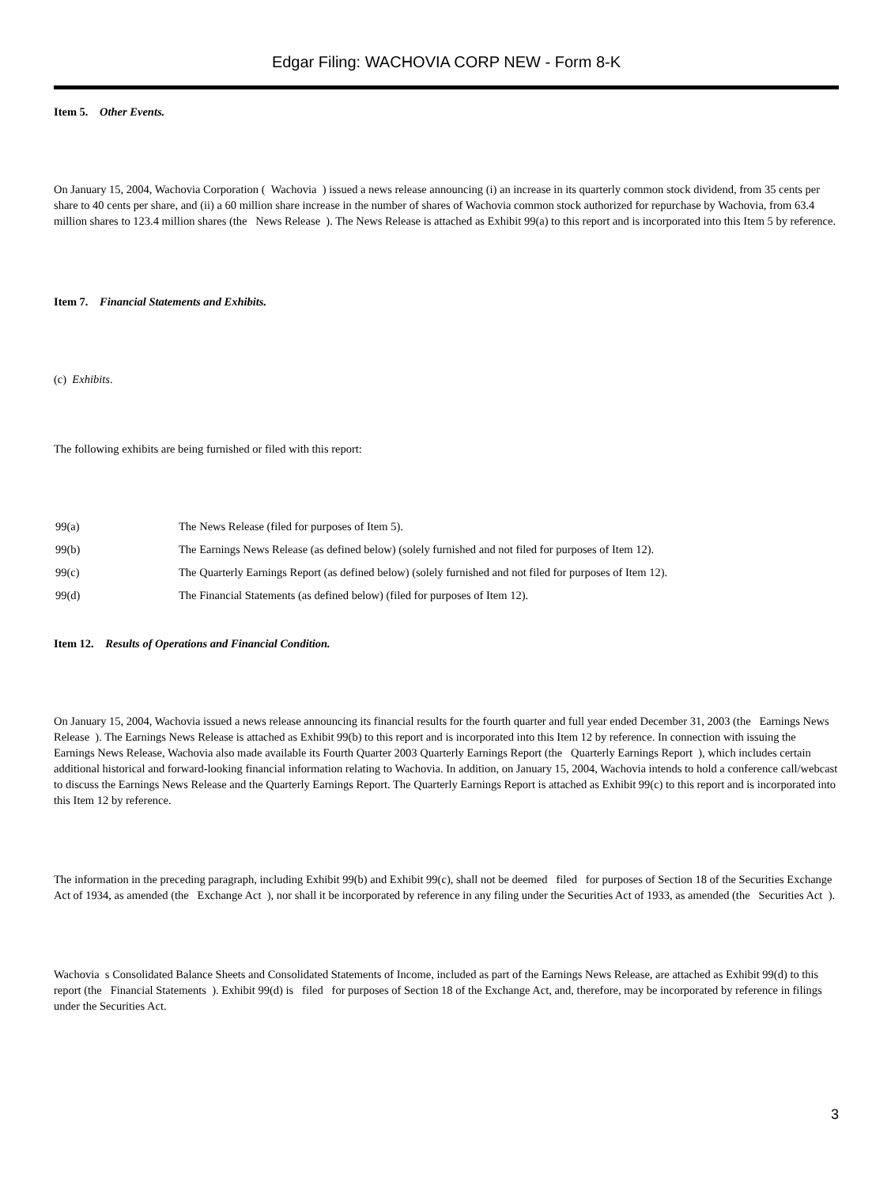Edgar Filing: WACHOVIA CORP NEW - Form 8-K
Item 5. Other Events.
On January 15, 2004, Wachovia Corporation ( Wachovia ) issued a news release announcing (i) an increase in its quarterly common stock dividend, from 35 cents per share to 40 cents per share, and (ii) a 60 million share increase in the number of shares of Wachovia common stock authorized for repurchase by Wachovia, from 63.4 million shares to 123.4 million shares (the News Release ). The News Release is attached as Exhibit 99(a) to this report and is incorporated into this Item 5 by reference.
Item 7. Financial Statements and Exhibits.
(c) Exhibits.
The following exhibits are being furnished or filed with this report:
| 99(a) | The News Release (filed for purposes of Item 5). |
| 99(b) | The Earnings News Release (as defined below) (solely furnished and not filed for purposes of Item 12). |
| 99(c) | The Quarterly Earnings Report (as defined below) (solely furnished and not filed for purposes of Item 12). |
| 99(d) | The Financial Statements (as defined below) (filed for purposes of Item 12). |
Item 12. Results of Operations and Financial Condition.
On January 15, 2004, Wachovia issued a news release announcing its financial results for the fourth quarter and full year ended December 31, 2003 (the Earnings News Release ). The Earnings News Release is attached as Exhibit 99(b) to this report and is incorporated into this Item 12 by reference. In connection with issuing the Earnings News Release, Wachovia also made available its Fourth Quarter 2003 Quarterly Earnings Report (the Quarterly Earnings Report ), which includes certain additional historical and forward-looking financial information relating to Wachovia. In addition, on January 15, 2004, Wachovia intends to hold a conference call/webcast to discuss the Earnings News Release and the Quarterly Earnings Report. The Quarterly Earnings Report is attached as Exhibit 99(c) to this report and is incorporated into this Item 12 by reference.
The information in the preceding paragraph, including Exhibit 99(b) and Exhibit 99(c), shall not be deemed filed for purposes of Section 18 of the Securities Exchange Act of 1934, as amended (the Exchange Act ), nor shall it be incorporated by reference in any filing under the Securities Act of 1933, as amended (the Securities Act ).
Wachovia s Consolidated Balance Sheets and Consolidated Statements of Income, included as part of the Earnings News Release, are attached as Exhibit 99(d) to this report (the Financial Statements ). Exhibit 99(d) is filed for purposes of Section 18 of the Exchange Act, and, therefore, may be incorporated by reference in filings under the Securities Act.
3